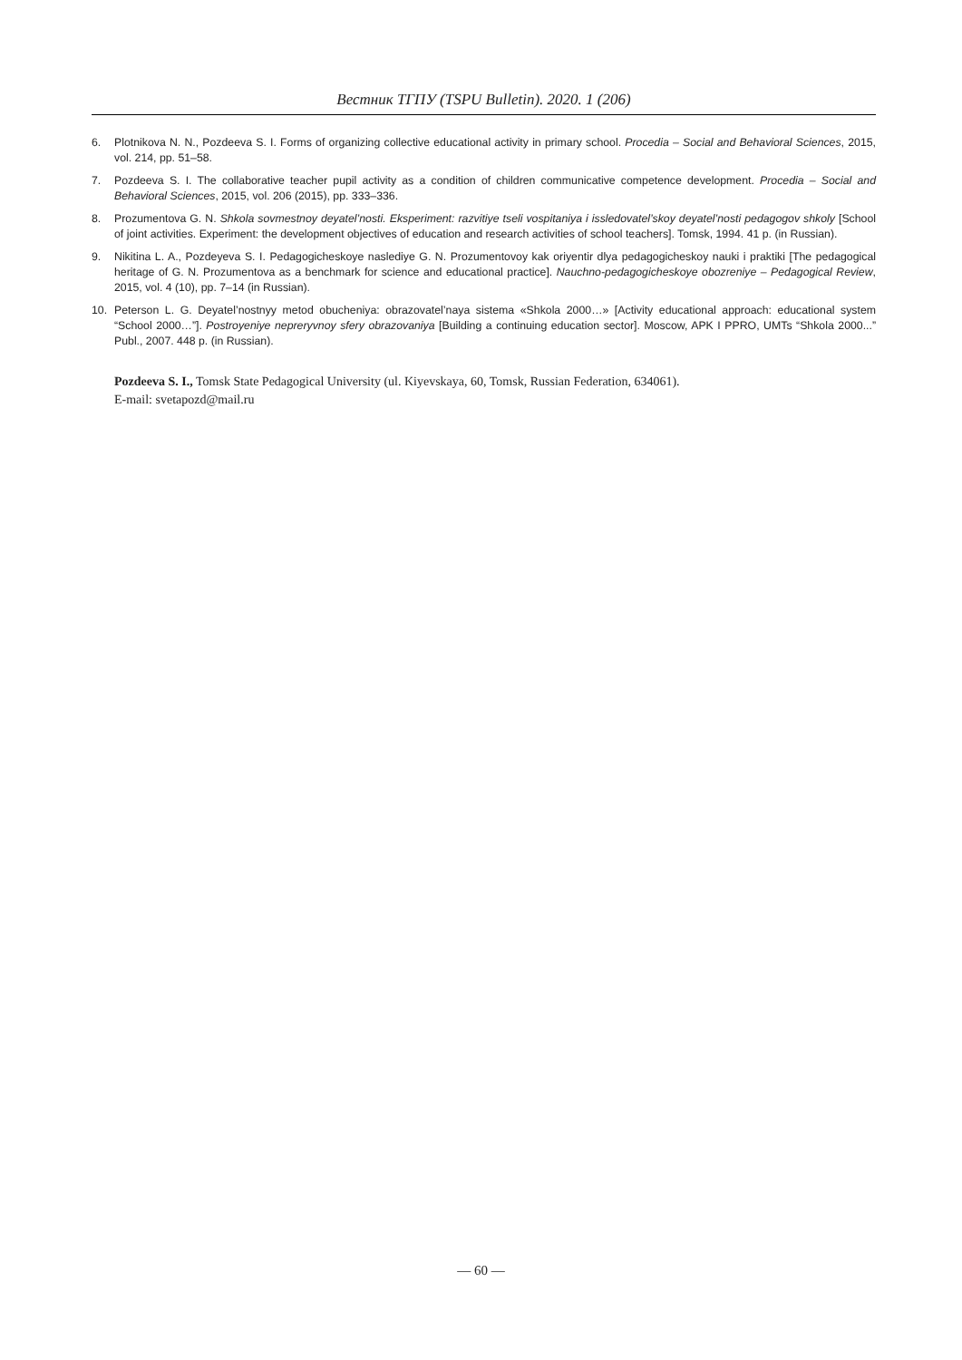Вестник ТГПУ (TSPU Bulletin). 2020. 1 (206)
6. Plotnikova N. N., Pozdeeva S. I. Forms of organizing collective educational activity in primary school. Procedia – Social and Behavioral Sciences, 2015, vol. 214, pp. 51–58.
7. Pozdeeva S. I. The collaborative teacher pupil activity as a condition of children communicative competence development. Procedia – Social and Behavioral Sciences, 2015, vol. 206 (2015), pp. 333–336.
8. Prozumentova G. N. Shkola sovmestnoy deyatel’nosti. Eksperiment: razvitiye tseli vospitaniya i issledovatel’skoy deyatel’nosti pedagogov shkoly [School of joint activities. Experiment: the development objectives of education and research activities of school teachers]. Tomsk, 1994. 41 p. (in Russian).
9. Nikitina L. A., Pozdeyeva S. I. Pedagogicheskoye naslediye G. N. Prozumentovoy kak oriyentir dlya pedagogicheskoy nauki i praktiki [The pedagogical heritage of G. N. Prozumentova as a benchmark for science and educational practice]. Nauchno-pedagogicheskoye obozreniye – Pedagogical Review, 2015, vol. 4 (10), pp. 7–14 (in Russian).
10. Peterson L. G. Deyatel’nostnyy metod obucheniya: obrazovatel’naya sistema «Shkola 2000…» [Activity educational approach: educational system “School 2000…”]. Postroyeniye nepreryvnoy sfery obrazovaniya [Building a continuing education sector]. Moscow, APK I PPRO, UMTs “Shkola 2000...” Publ., 2007. 448 p. (in Russian).
Pozdeeva S. I., Tomsk State Pedagogical University (ul. Kiyevskaya, 60, Tomsk, Russian Federation, 634061).
E-mail: svetapozd@mail.ru
— 60 —